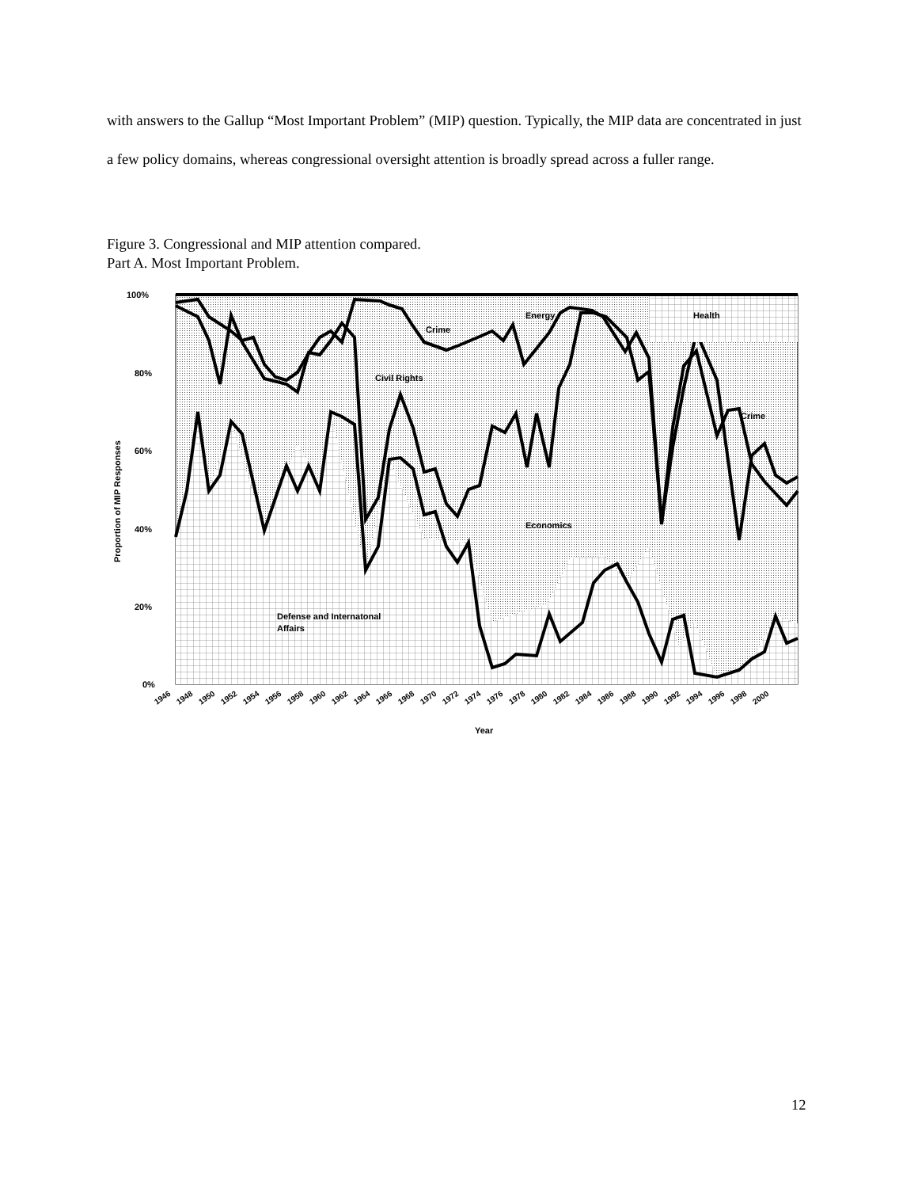with answers to the Gallup “Most Important Problem” (MIP) question. Typically, the MIP data are concentrated in just a few policy domains, whereas congressional oversight attention is broadly spread across a fuller range.
Figure 3. Congressional and MIP attention compared.
Part A. Most Important Problem.
100%
80%
60%
40%
20%
0%
Proportion of MIP Responses
Energy
Health
Crime
Civil Rights
Crime
Economics
Defense and Internatonal
Affairs
1946
1948
1950
1952
1954
1956
1958
1960
1962
1964
1966
1968
1970
1972
1974
1976
1978
1980
1982
1984
1986
1988
1990
1992
1994
1996
1998
2000
Year
12